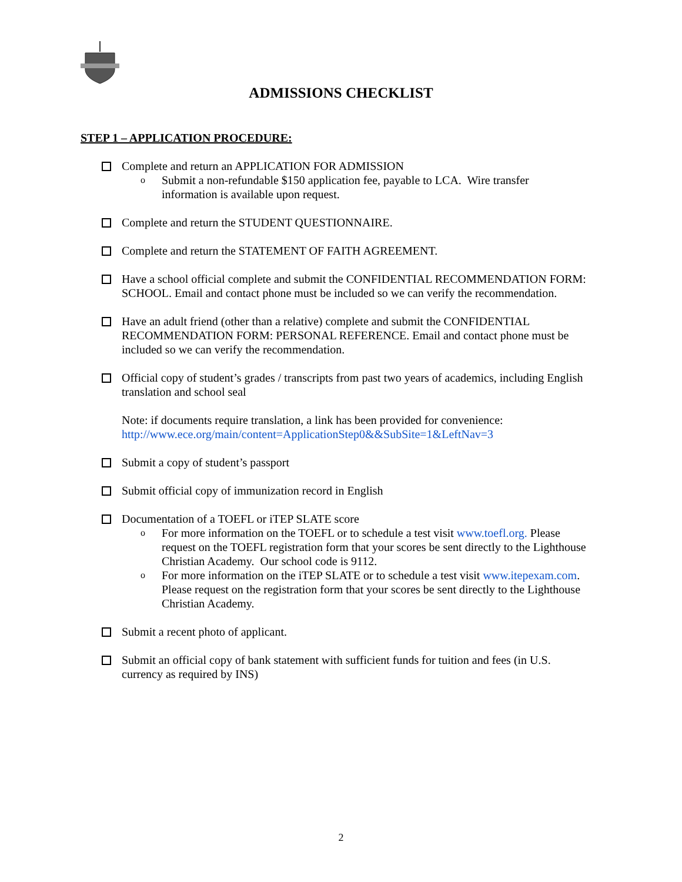ADMISSIONS CHECKLIST
STEP 1 – APPLICATION PROCEDURE:
Complete and return an APPLICATION FOR ADMISSION
o Submit a non-refundable $150 application fee, payable to LCA. Wire transfer information is available upon request.
Complete and return the STUDENT QUESTIONNAIRE.
Complete and return the STATEMENT OF FAITH AGREEMENT.
Have a school official complete and submit the CONFIDENTIAL RECOMMENDATION FORM: SCHOOL. Email and contact phone must be included so we can verify the recommendation.
Have an adult friend (other than a relative) complete and submit the CONFIDENTIAL RECOMMENDATION FORM: PERSONAL REFERENCE. Email and contact phone must be included so we can verify the recommendation.
Official copy of student’s grades / transcripts from past two years of academics, including English translation and school seal
Note: if documents require translation, a link has been provided for convenience:
http://www.ece.org/main/content=ApplicationStep0&&SubSite=1&LeftNav=3
Submit a copy of student’s passport
Submit official copy of immunization record in English
Documentation of a TOEFL or iTEP SLATE score
o For more information on the TOEFL or to schedule a test visit www.toefl.org. Please request on the TOEFL registration form that your scores be sent directly to the Lighthouse Christian Academy. Our school code is 9112.
o For more information on the iTEP SLATE or to schedule a test visit www.itepexam.com. Please request on the registration form that your scores be sent directly to the Lighthouse Christian Academy.
Submit a recent photo of applicant.
Submit an official copy of bank statement with sufficient funds for tuition and fees (in U.S. currency as required by INS)
2